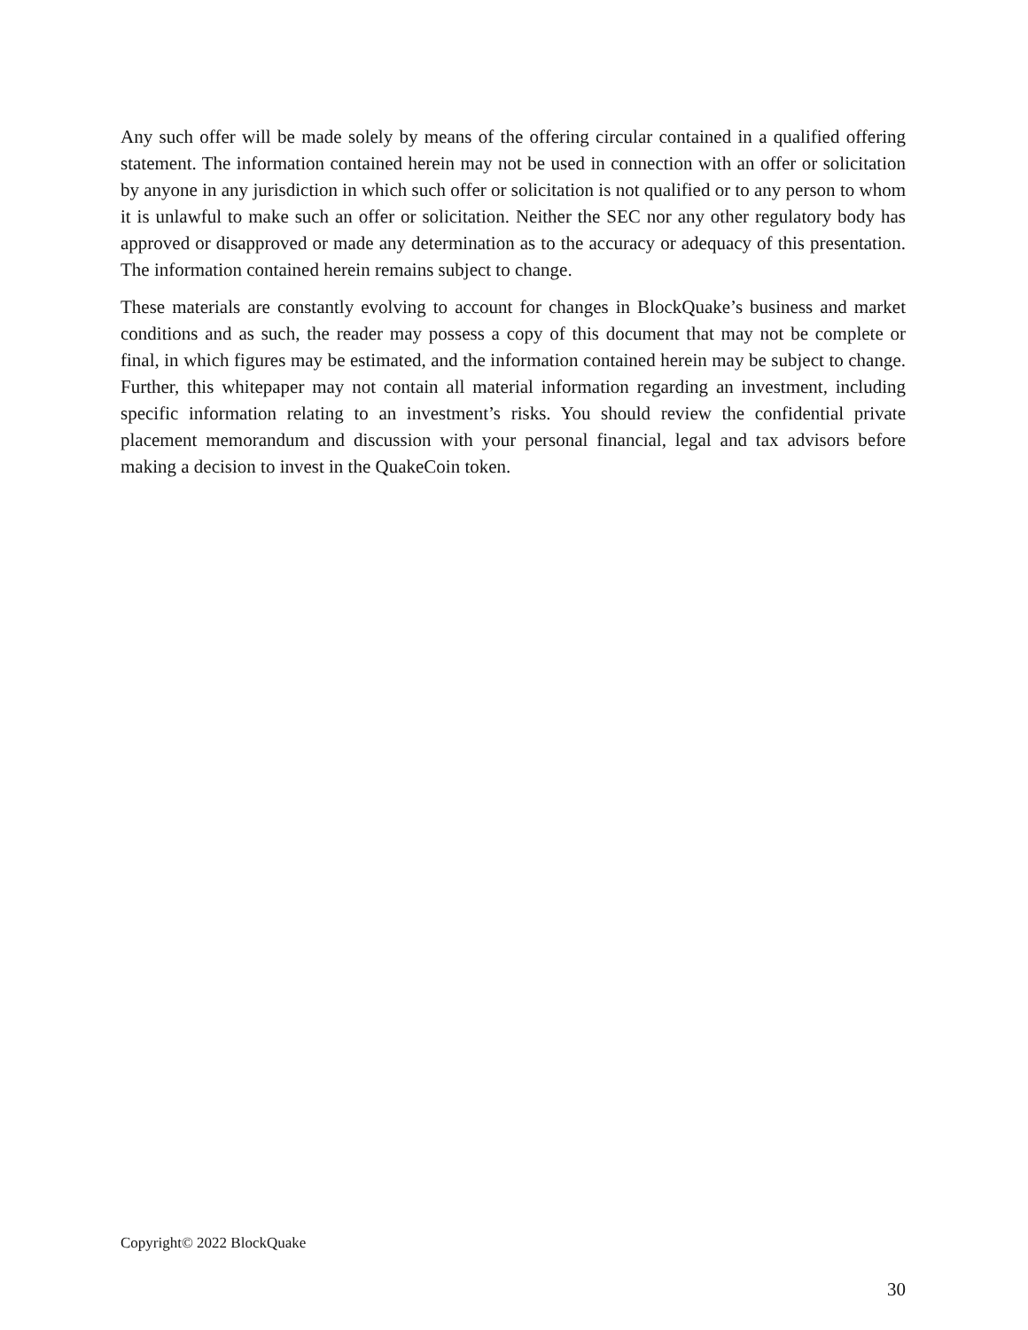Any such offer will be made solely by means of the offering circular contained in a qualified offering statement. The information contained herein may not be used in connection with an offer or solicitation by anyone in any jurisdiction in which such offer or solicitation is not qualified or to any person to whom it is unlawful to make such an offer or solicitation. Neither the SEC nor any other regulatory body has approved or disapproved or made any determination as to the accuracy or adequacy of this presentation. The information contained herein remains subject to change.
These materials are constantly evolving to account for changes in BlockQuake’s business and market conditions and as such, the reader may possess a copy of this document that may not be complete or final, in which figures may be estimated, and the information contained herein may be subject to change. Further, this whitepaper may not contain all material information regarding an investment, including specific information relating to an investment’s risks. You should review the confidential private placement memorandum and discussion with your personal financial, legal and tax advisors before making a decision to invest in the QuakeCoin token.
Copyright© 2022 BlockQuake
30